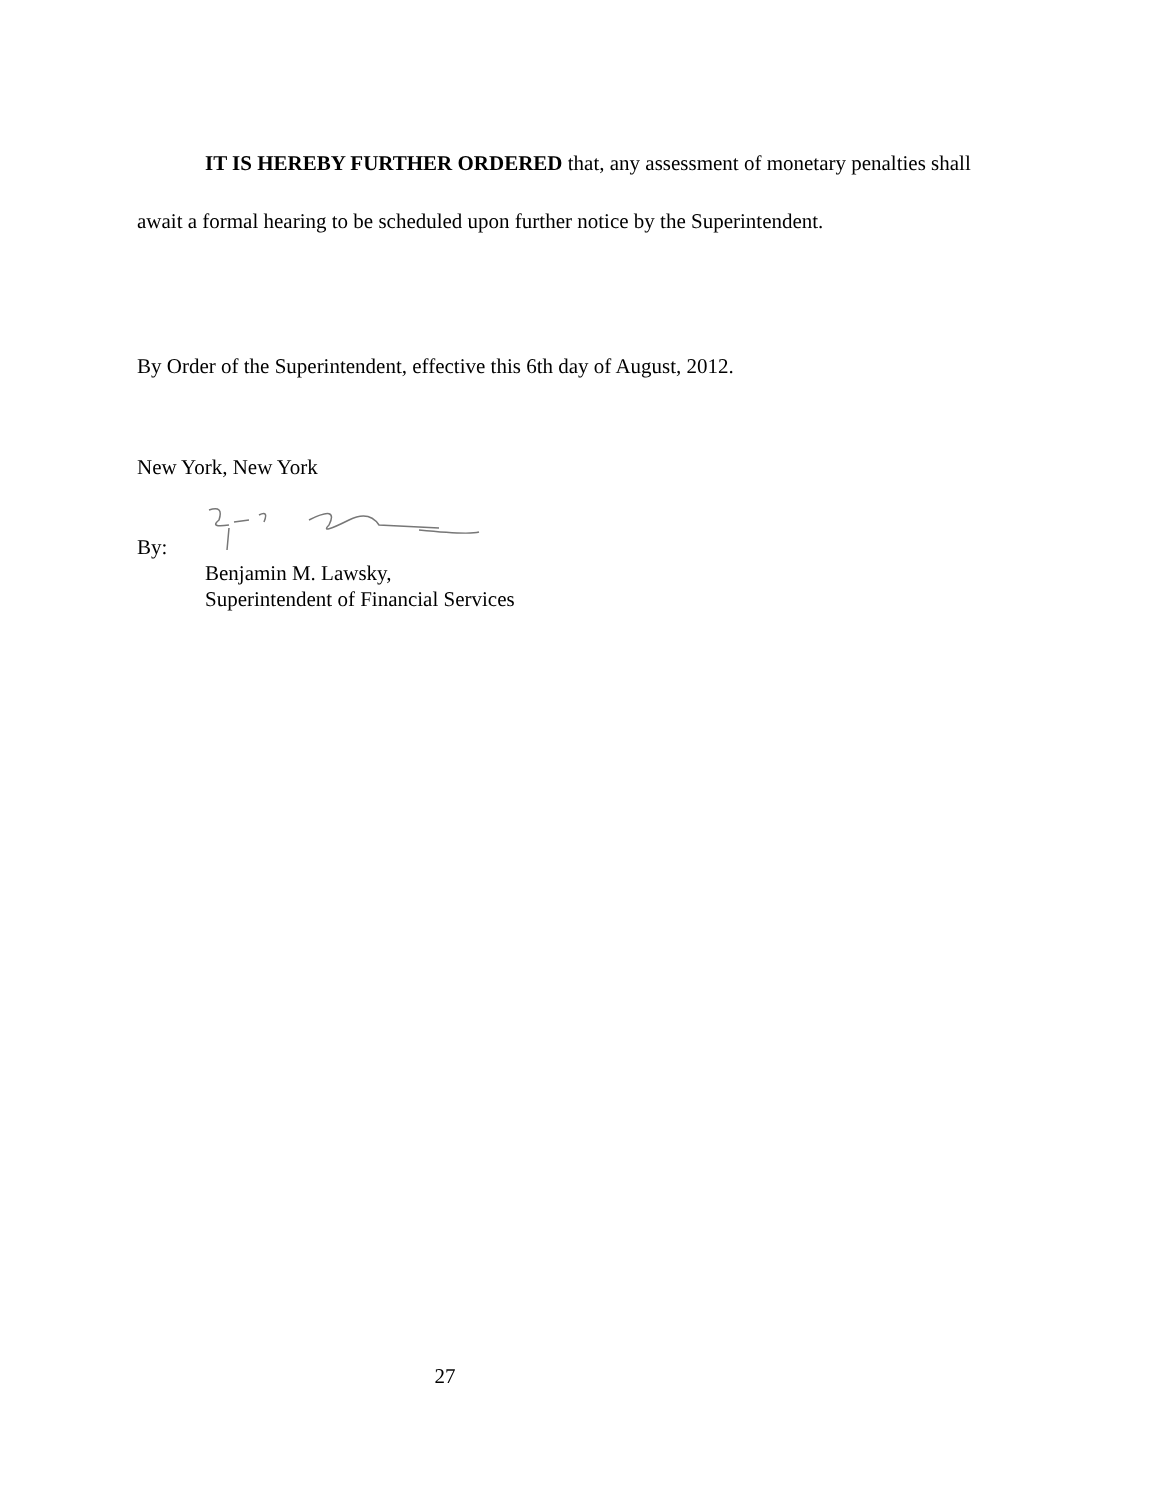IT IS HEREBY FURTHER ORDERED that, any assessment of monetary penalties shall await a formal hearing to be scheduled upon further notice by the Superintendent.
By Order of the Superintendent, effective this 6th day of August, 2012.
New York, New York
By:
Benjamin M. Lawsky,
Superintendent of Financial Services
27